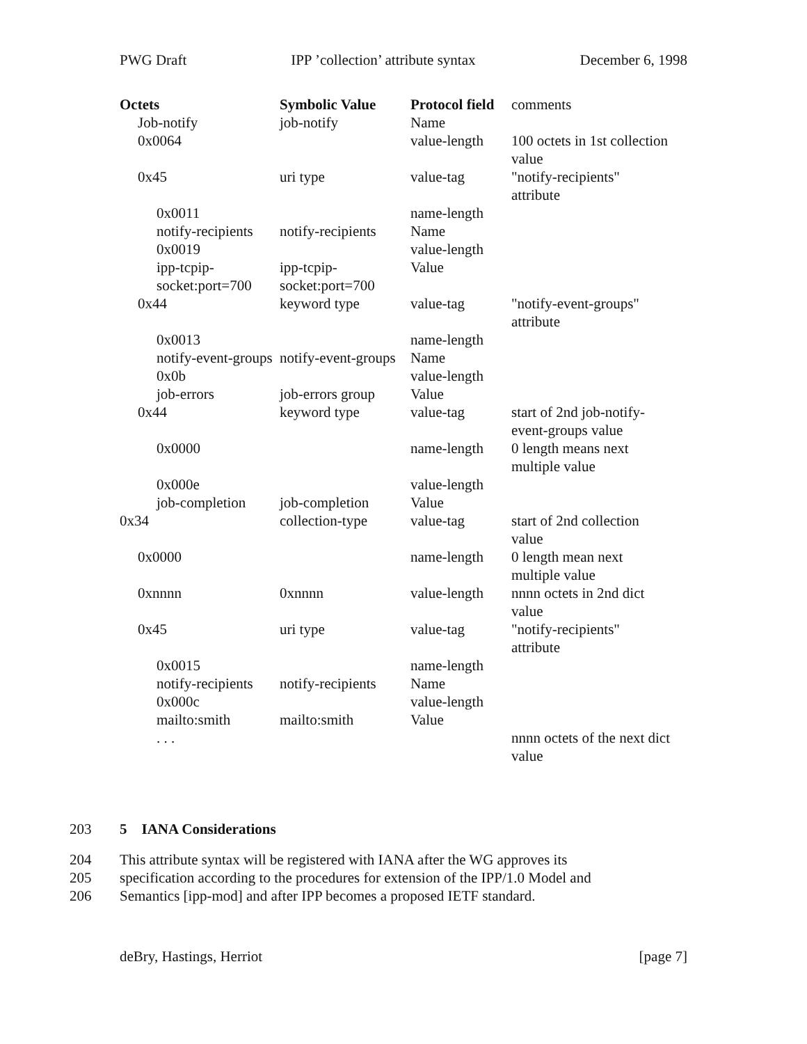PWG Draft IPP ’collection’ attribute syntax December 6, 1998
| Octets | Symbolic Value | Protocol field | comments |
| Job-notify | job-notify | Name | |
| 0x0064 | | value-length | 100 octets in 1st collection value |
| 0x45 | uri type | value-tag | "notify-recipients" attribute |
| 0x0011 | | name-length | |
| notify-recipients | notify-recipients | Name | |
| 0x0019 | | value-length | |
| ipp-tcpip-socket:port=700 | ipp-tcpip-socket:port=700 | Value | |
| 0x44 | keyword type | value-tag | "notify-event-groups" attribute |
| 0x0013 | | name-length | |
| notify-event-groups | notify-event-groups | Name | |
| 0x0b | | value-length | |
| job-errors | job-errors group | Value | |
| 0x44 | keyword type | value-tag | start of 2nd job-notify-event-groups value |
| 0x0000 | | name-length | 0 length means next multiple value |
| 0x000e | | value-length | |
| job-completion | job-completion | Value | |
| 0x34 | collection-type | value-tag | start of 2nd collection value |
| 0x0000 | | name-length | 0 length mean next multiple value |
| 0xnnnn | 0xnnnn | value-length | nnnn octets in 2nd dict value |
| 0x45 | uri type | value-tag | "notify-recipients" attribute |
| 0x0015 | | name-length | |
| notify-recipients | notify-recipients | Name | |
| 0x000c | | value-length | |
| mailto:smith | mailto:smith | Value | |
| . . . | | | nnnn octets of the next dict value |
203 5 IANA Considerations
204 This attribute syntax will be registered with IANA after the WG approves its
205 specification according to the procedures for extension of the IPP/1.0 Model and
206 Semantics [ipp-mod] and after IPP becomes a proposed IETF standard.
deBry, Hastings, Herriot [page 7]